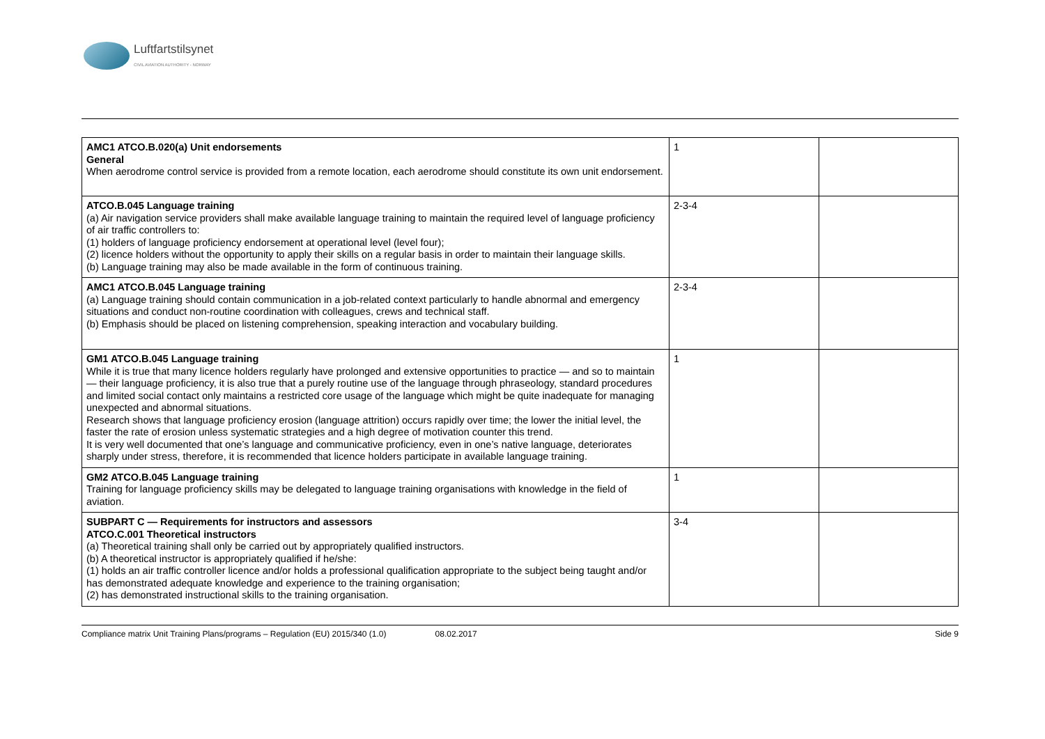Luftfartstilsynet
CIVIL AVIATION AUTHORITY - NORWAY
| AMC1 ATCO.B.020(a) Unit endorsements General When aerodrome control service is provided from a remote location, each aerodrome should constitute its own unit endorsement. | 1 | |
| ATCO.B.045 Language training (a) Air navigation service providers shall make available language training to maintain the required level of language proficiency of air traffic controllers to: (1) holders of language proficiency endorsement at operational level (level four); (2) licence holders without the opportunity to apply their skills on a regular basis in order to maintain their language skills. (b) Language training may also be made available in the form of continuous training. | 2-3-4 | |
| AMC1 ATCO.B.045 Language training (a) Language training should contain communication in a job-related context particularly to handle abnormal and emergency situations and conduct non-routine coordination with colleagues, crews and technical staff. (b) Emphasis should be placed on listening comprehension, speaking interaction and vocabulary building. | 2-3-4 | |
| GM1 ATCO.B.045 Language training While it is true that many licence holders regularly have prolonged and extensive opportunities to practice — and so to maintain — their language proficiency, it is also true that a purely routine use of the language through phraseology, standard procedures and limited social contact only maintains a restricted core usage of the language which might be quite inadequate for managing unexpected and abnormal situations. Research shows that language proficiency erosion (language attrition) occurs rapidly over time; the lower the initial level, the faster the rate of erosion unless systematic strategies and a high degree of motivation counter this trend. It is very well documented that one’s language and communicative proficiency, even in one’s native language, deteriorates sharply under stress, therefore, it is recommended that licence holders participate in available language training. | 1 | |
| GM2 ATCO.B.045 Language training Training for language proficiency skills may be delegated to language training organisations with knowledge in the field of aviation. | 1 | |
| SUBPART C — Requirements for instructors and assessors ATCO.C.001 Theoretical instructors (a) Theoretical training shall only be carried out by appropriately qualified instructors. (b) A theoretical instructor is appropriately qualified if he/she: (1) holds an air traffic controller licence and/or holds a professional qualification appropriate to the subject being taught and/or has demonstrated adequate knowledge and experience to the training organisation; (2) has demonstrated instructional skills to the training organisation. | 3-4 | |
Compliance matrix Unit Training Plans/programs – Regulation (EU) 2015/340 (1.0) 08.02.2017 Side 9